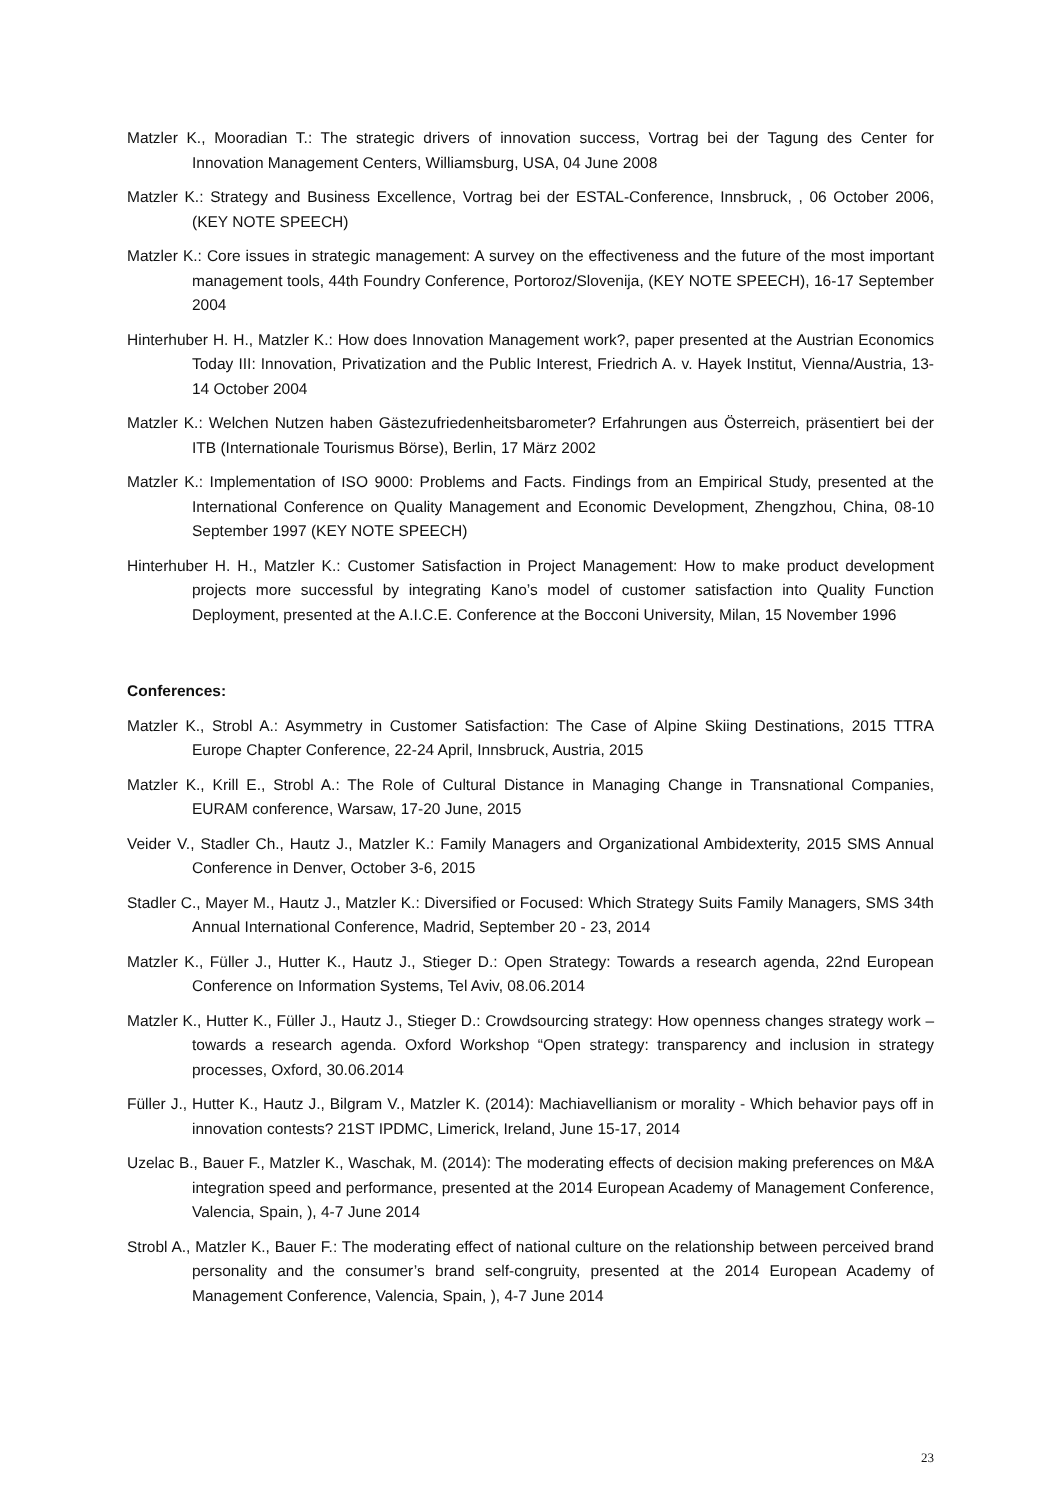Matzler K., Mooradian T.: The strategic drivers of innovation success, Vortrag bei der Tagung des Center for Innovation Management Centers, Williamsburg, USA, 04 June 2008
Matzler K.: Strategy and Business Excellence, Vortrag bei der ESTAL-Conference, Innsbruck, , 06 October 2006, (KEY NOTE SPEECH)
Matzler K.: Core issues in strategic management: A survey on the effectiveness and the future of the most important management tools, 44th Foundry Conference, Portoroz/Slovenija, (KEY NOTE SPEECH), 16-17 September 2004
Hinterhuber H. H., Matzler K.: How does Innovation Management work?, paper presented at the Austrian Economics Today III: Innovation, Privatization and the Public Interest, Friedrich A. v. Hayek Institut, Vienna/Austria, 13-14 October 2004
Matzler K.: Welchen Nutzen haben Gästezufriedenheitsbarometer? Erfahrungen aus Österreich, präsentiert bei der ITB (Internationale Tourismus Börse), Berlin, 17 März 2002
Matzler K.: Implementation of ISO 9000: Problems and Facts. Findings from an Empirical Study, presented at the International Conference on Quality Management and Economic Development, Zhengzhou, China, 08-10 September 1997 (KEY NOTE SPEECH)
Hinterhuber H. H., Matzler K.: Customer Satisfaction in Project Management: How to make product development projects more successful by integrating Kano’s model of customer satisfaction into Quality Function Deployment, presented at the A.I.C.E. Conference at the Bocconi University, Milan, 15 November 1996
Conferences:
Matzler K., Strobl A.: Asymmetry in Customer Satisfaction: The Case of Alpine Skiing Destinations, 2015 TTRA Europe Chapter Conference, 22-24 April, Innsbruck, Austria, 2015
Matzler K., Krill E., Strobl A.: The Role of Cultural Distance in Managing Change in Transnational Companies, EURAM conference, Warsaw, 17-20 June, 2015
Veider V., Stadler Ch., Hautz J., Matzler K.: Family Managers and Organizational Ambidexterity, 2015 SMS Annual Conference in Denver, October 3-6, 2015
Stadler C., Mayer M., Hautz J., Matzler K.: Diversified or Focused: Which Strategy Suits Family Managers, SMS 34th Annual International Conference, Madrid, September 20 - 23, 2014
Matzler K., Füller J., Hutter K., Hautz J., Stieger D.: Open Strategy: Towards a research agenda, 22nd European Conference on Information Systems, Tel Aviv, 08.06.2014
Matzler K., Hutter K., Füller J., Hautz J., Stieger D.: Crowdsourcing strategy: How openness changes strategy work – towards a research agenda. Oxford Workshop “Open strategy: transparency and inclusion in strategy processes, Oxford, 30.06.2014
Füller J., Hutter K., Hautz J., Bilgram V., Matzler K. (2014): Machiavellianism or morality - Which behavior pays off in innovation contests? 21ST IPDMC, Limerick, Ireland, June 15-17, 2014
Uzelac B., Bauer F., Matzler K., Waschak, M. (2014): The moderating effects of decision making preferences on M&A integration speed and performance, presented at the 2014 European Academy of Management Conference, Valencia, Spain, ), 4-7 June 2014
Strobl A., Matzler K., Bauer F.: The moderating effect of national culture on the relationship between perceived brand personality and the consumer’s brand self-congruity, presented at the 2014 European Academy of Management Conference, Valencia, Spain, ), 4-7 June 2014
23